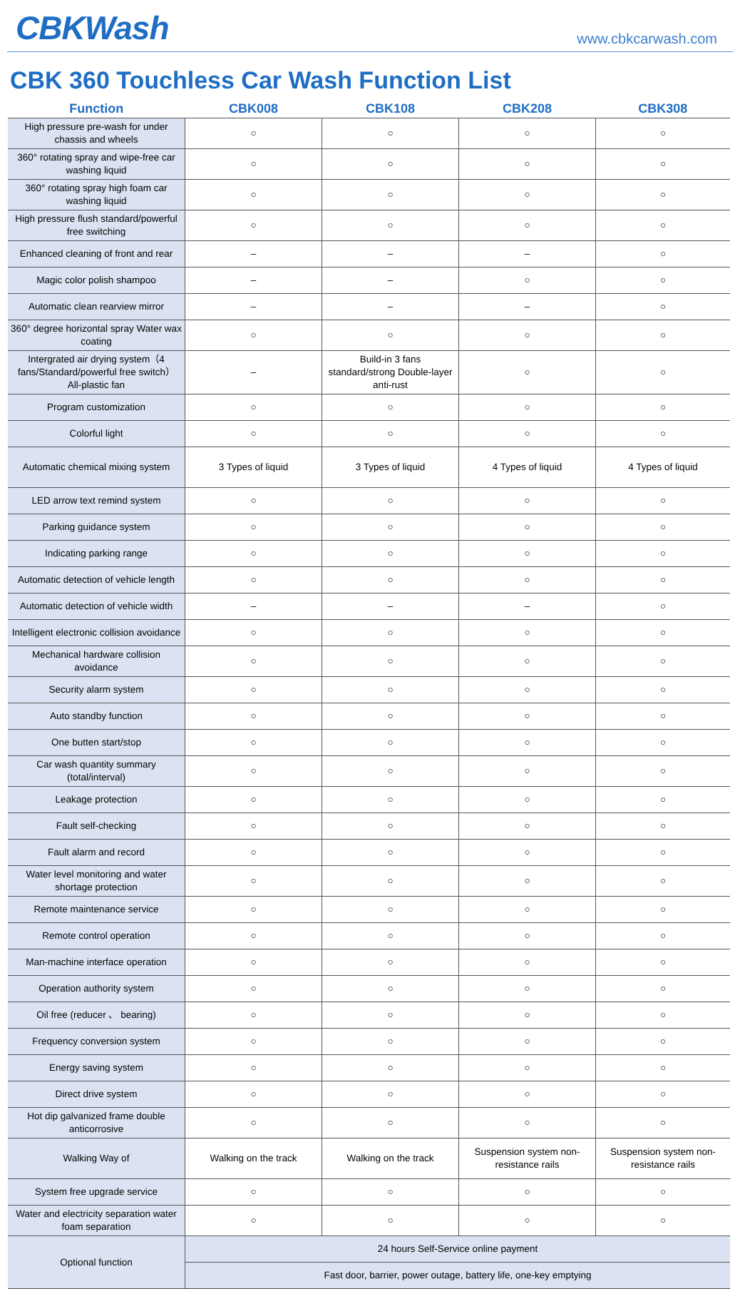CBKWash
www.cbkcarwash.com
CBK 360 Touchless Car Wash Function List
| Function | CBK008 | CBK108 | CBK208 | CBK308 |
| --- | --- | --- | --- | --- |
| High pressure pre-wash for under chassis and wheels | ○ | ○ | ○ | ○ |
| 360° rotating spray and wipe-free car washing liquid | ○ | ○ | ○ | ○ |
| 360° rotating spray high foam car washing liquid | ○ | ○ | ○ | ○ |
| High pressure flush standard/powerful free switching | ○ | ○ | ○ | ○ |
| Enhanced cleaning of front and rear | – | – | – | ○ |
| Magic color polish shampoo | – | – | ○ | ○ |
| Automatic clean rearview mirror | – | – | – | ○ |
| 360° degree horizontal spray Water wax coating | ○ | ○ | ○ | ○ |
| Intergrated air drying system（4 fans/Standard/powerful free switch） All-plastic fan | – | Build-in 3 fans standard/strong Double-layer anti-rust | ○ | ○ |
| Program customization | ○ | ○ | ○ | ○ |
| Colorful light | ○ | ○ | ○ | ○ |
| Automatic chemical mixing system | 3 Types of liquid | 3 Types of liquid | 4 Types of liquid | 4 Types of liquid |
| LED arrow text remind system | ○ | ○ | ○ | ○ |
| Parking guidance system | ○ | ○ | ○ | ○ |
| Indicating parking range | ○ | ○ | ○ | ○ |
| Automatic detection of vehicle length | ○ | ○ | ○ | ○ |
| Automatic detection of vehicle width | – | – | – | ○ |
| Intelligent electronic collision avoidance | ○ | ○ | ○ | ○ |
| Mechanical hardware collision avoidance | ○ | ○ | ○ | ○ |
| Security alarm system | ○ | ○ | ○ | ○ |
| Auto standby function | ○ | ○ | ○ | ○ |
| One butten start/stop | ○ | ○ | ○ | ○ |
| Car wash quantity summary (total/interval) | ○ | ○ | ○ | ○ |
| Leakage protection | ○ | ○ | ○ | ○ |
| Fault self-checking | ○ | ○ | ○ | ○ |
| Fault alarm and record | ○ | ○ | ○ | ○ |
| Water level monitoring and water shortage protection | ○ | ○ | ○ | ○ |
| Remote maintenance service | ○ | ○ | ○ | ○ |
| Remote control operation | ○ | ○ | ○ | ○ |
| Man-machine interface operation | ○ | ○ | ○ | ○ |
| Operation authority system | ○ | ○ | ○ | ○ |
| Oil free (reducer 、 bearing) | ○ | ○ | ○ | ○ |
| Frequency conversion system | ○ | ○ | ○ | ○ |
| Energy saving system | ○ | ○ | ○ | ○ |
| Direct drive system | ○ | ○ | ○ | ○ |
| Hot dip galvanized frame double anticorrosive | ○ | ○ | ○ | ○ |
| Walking Way of | Walking on the track | Walking on the track | Suspension system non-resistance rails | Suspension system non-resistance rails |
| System free upgrade service | ○ | ○ | ○ | ○ |
| Water and electricity separation water foam separation | ○ | ○ | ○ | ○ |
| Optional function | 24 hours Self-Service online payment | | | |
| | Fast door, barrier, power outage, battery life, one-key emptying | | | |